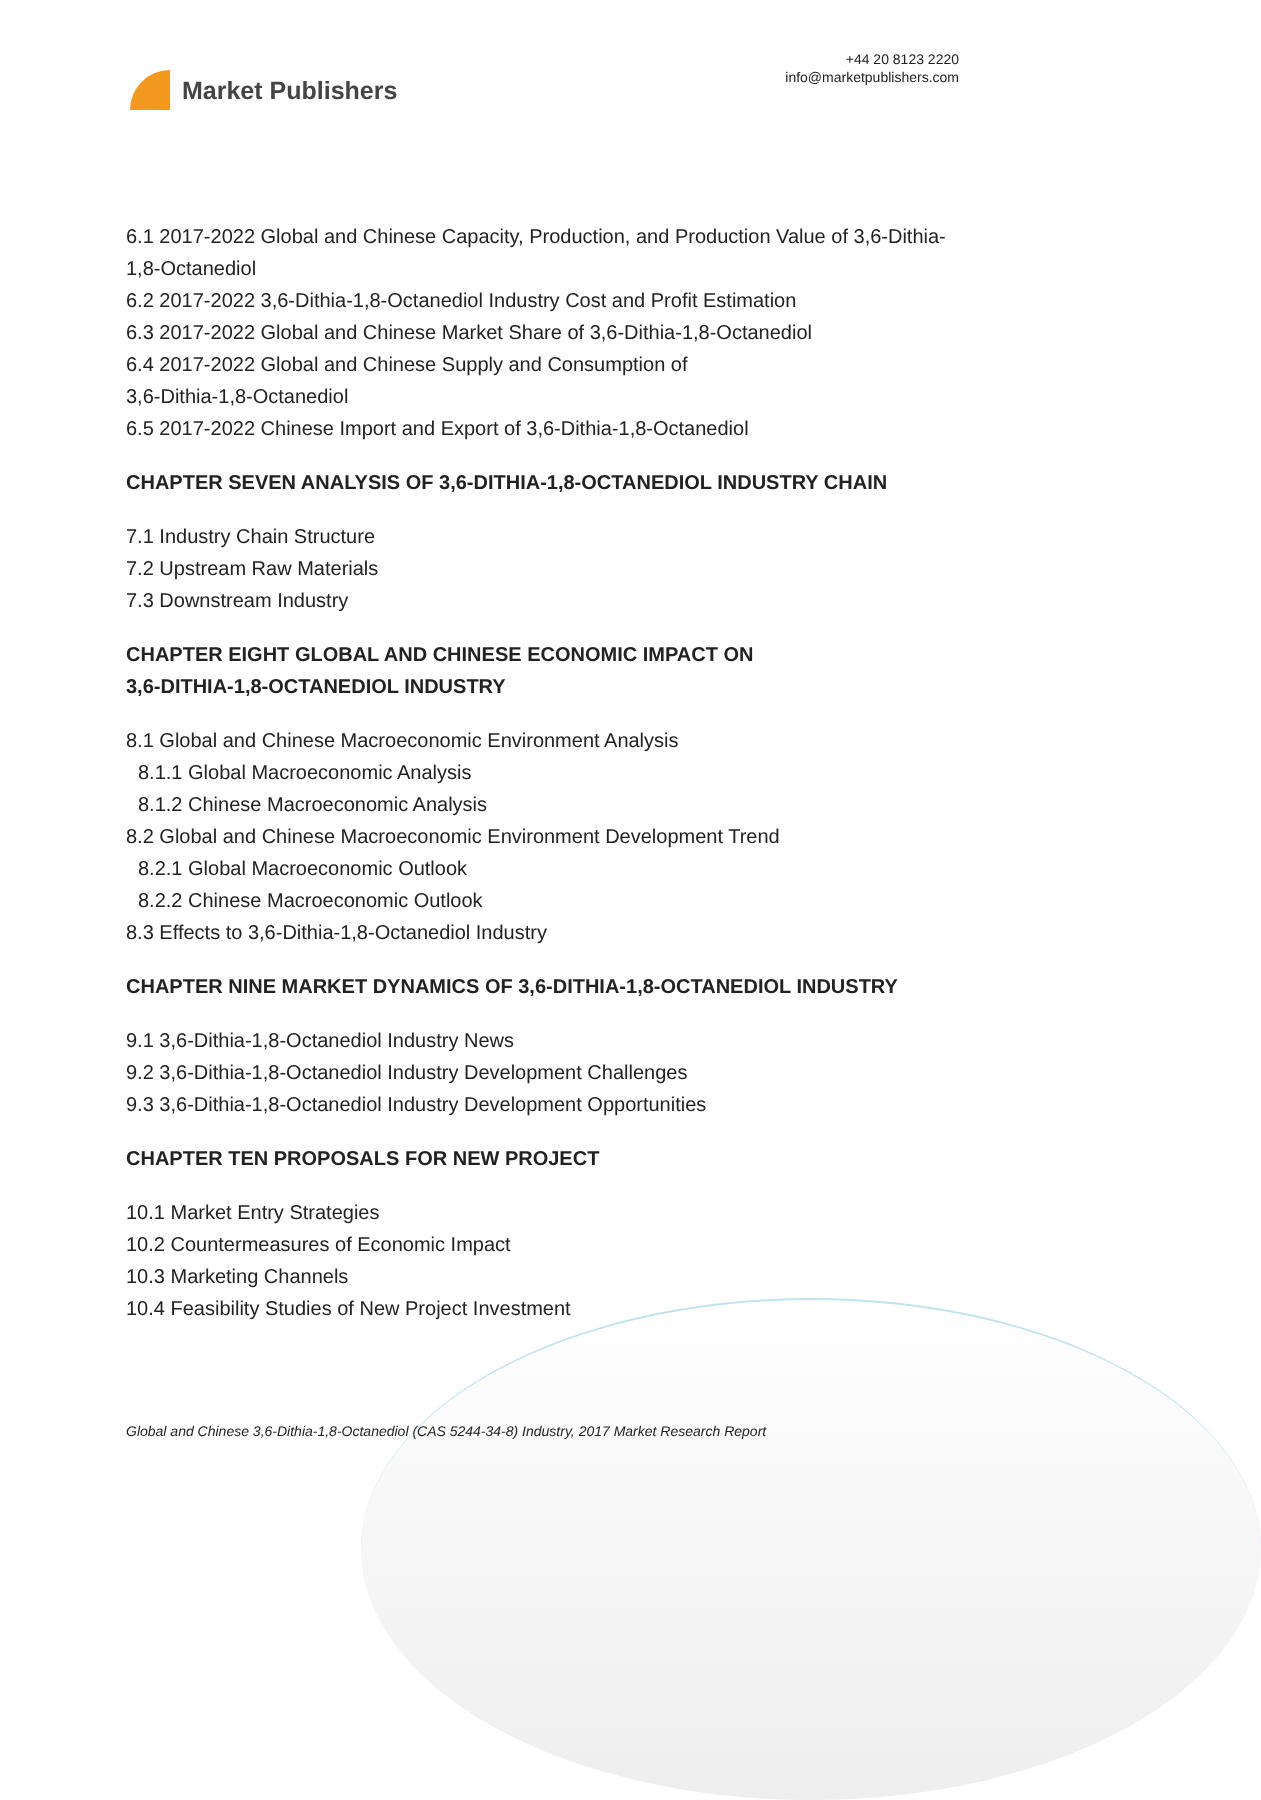Market Publishers
+44 20 8123 2220
info@marketpublishers.com
6.1 2017-2022 Global and Chinese Capacity, Production, and Production Value of 3,6-Dithia-1,8-Octanediol
6.2 2017-2022 3,6-Dithia-1,8-Octanediol Industry Cost and Profit Estimation
6.3 2017-2022 Global and Chinese Market Share of 3,6-Dithia-1,8-Octanediol
6.4 2017-2022 Global and Chinese Supply and Consumption of
3,6-Dithia-1,8-Octanediol
6.5 2017-2022 Chinese Import and Export of 3,6-Dithia-1,8-Octanediol
CHAPTER SEVEN ANALYSIS OF 3,6-DITHIA-1,8-OCTANEDIOL INDUSTRY CHAIN
7.1 Industry Chain Structure
7.2 Upstream Raw Materials
7.3 Downstream Industry
CHAPTER EIGHT GLOBAL AND CHINESE ECONOMIC IMPACT ON
3,6-DITHIA-1,8-OCTANEDIOL INDUSTRY
8.1 Global and Chinese Macroeconomic Environment Analysis
8.1.1 Global Macroeconomic Analysis
8.1.2 Chinese Macroeconomic Analysis
8.2 Global and Chinese Macroeconomic Environment Development Trend
8.2.1 Global Macroeconomic Outlook
8.2.2 Chinese Macroeconomic Outlook
8.3 Effects to 3,6-Dithia-1,8-Octanediol Industry
CHAPTER NINE MARKET DYNAMICS OF 3,6-DITHIA-1,8-OCTANEDIOL INDUSTRY
9.1 3,6-Dithia-1,8-Octanediol Industry News
9.2 3,6-Dithia-1,8-Octanediol Industry Development Challenges
9.3 3,6-Dithia-1,8-Octanediol Industry Development Opportunities
CHAPTER TEN PROPOSALS FOR NEW PROJECT
10.1 Market Entry Strategies
10.2 Countermeasures of Economic Impact
10.3 Marketing Channels
10.4 Feasibility Studies of New Project Investment
Global and Chinese 3,6-Dithia-1,8-Octanediol (CAS 5244-34-8) Industry, 2017 Market Research Report